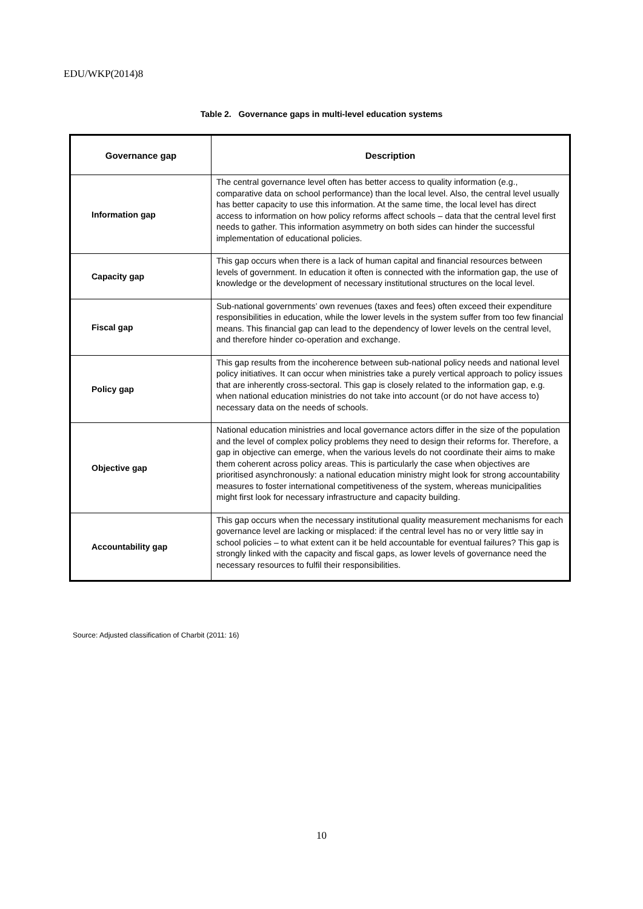EDU/WKP(2014)8
Table 2. Governance gaps in multi-level education systems
| Governance gap | Description |
| --- | --- |
| Information gap | The central governance level often has better access to quality information (e.g., comparative data on school performance) than the local level. Also, the central level usually has better capacity to use this information. At the same time, the local level has direct access to information on how policy reforms affect schools – data that the central level first needs to gather. This information asymmetry on both sides can hinder the successful implementation of educational policies. |
| Capacity gap | This gap occurs when there is a lack of human capital and financial resources between levels of government. In education it often is connected with the information gap, the use of knowledge or the development of necessary institutional structures on the local level. |
| Fiscal gap | Sub-national governments’ own revenues (taxes and fees) often exceed their expenditure responsibilities in education, while the lower levels in the system suffer from too few financial means. This financial gap can lead to the dependency of lower levels on the central level, and therefore hinder co-operation and exchange. |
| Policy gap | This gap results from the incoherence between sub-national policy needs and national level policy initiatives. It can occur when ministries take a purely vertical approach to policy issues that are inherently cross-sectoral. This gap is closely related to the information gap, e.g. when national education ministries do not take into account (or do not have access to) necessary data on the needs of schools. |
| Objective gap | National education ministries and local governance actors differ in the size of the population and the level of complex policy problems they need to design their reforms for. Therefore, a gap in objective can emerge, when the various levels do not coordinate their aims to make them coherent across policy areas. This is particularly the case when objectives are prioritised asynchronously: a national education ministry might look for strong accountability measures to foster international competitiveness of the system, whereas municipalities might first look for necessary infrastructure and capacity building. |
| Accountability gap | This gap occurs when the necessary institutional quality measurement mechanisms for each governance level are lacking or misplaced: if the central level has no or very little say in school policies – to what extent can it be held accountable for eventual failures? This gap is strongly linked with the capacity and fiscal gaps, as lower levels of governance need the necessary resources to fulfil their responsibilities. |
Source: Adjusted classification of Charbit (2011: 16)
10